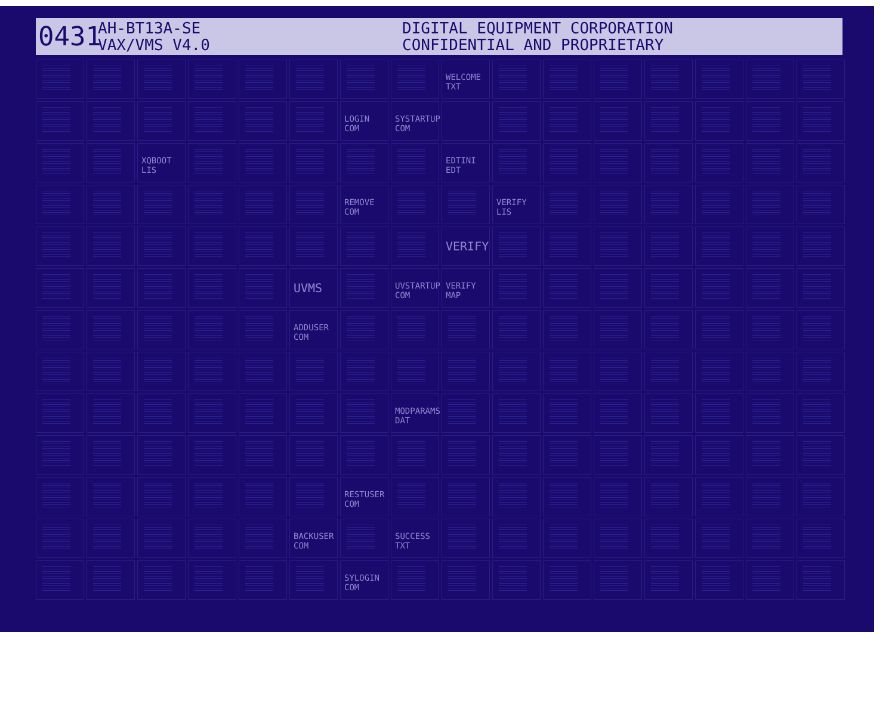0431
AH-BT13A-SE
VAX/VMS V4.0
DIGITAL EQUIPMENT CORPORATION
CONFIDENTIAL AND PROPRIETARY
WELCOME TXT
LOGIN COM
SYSTARTUP COM
XQBOOT LIS
EDTINI EDT
REMOVE COM
VERIFY LIS
VERIFY
UVMS
UVSTARTUP COM
VERIFY MAP
ADDUSER COM
MODPARAMS DAT
RESTUSER COM
BACKUSER COM
SUCCESS TXT
SYLOGIN COM